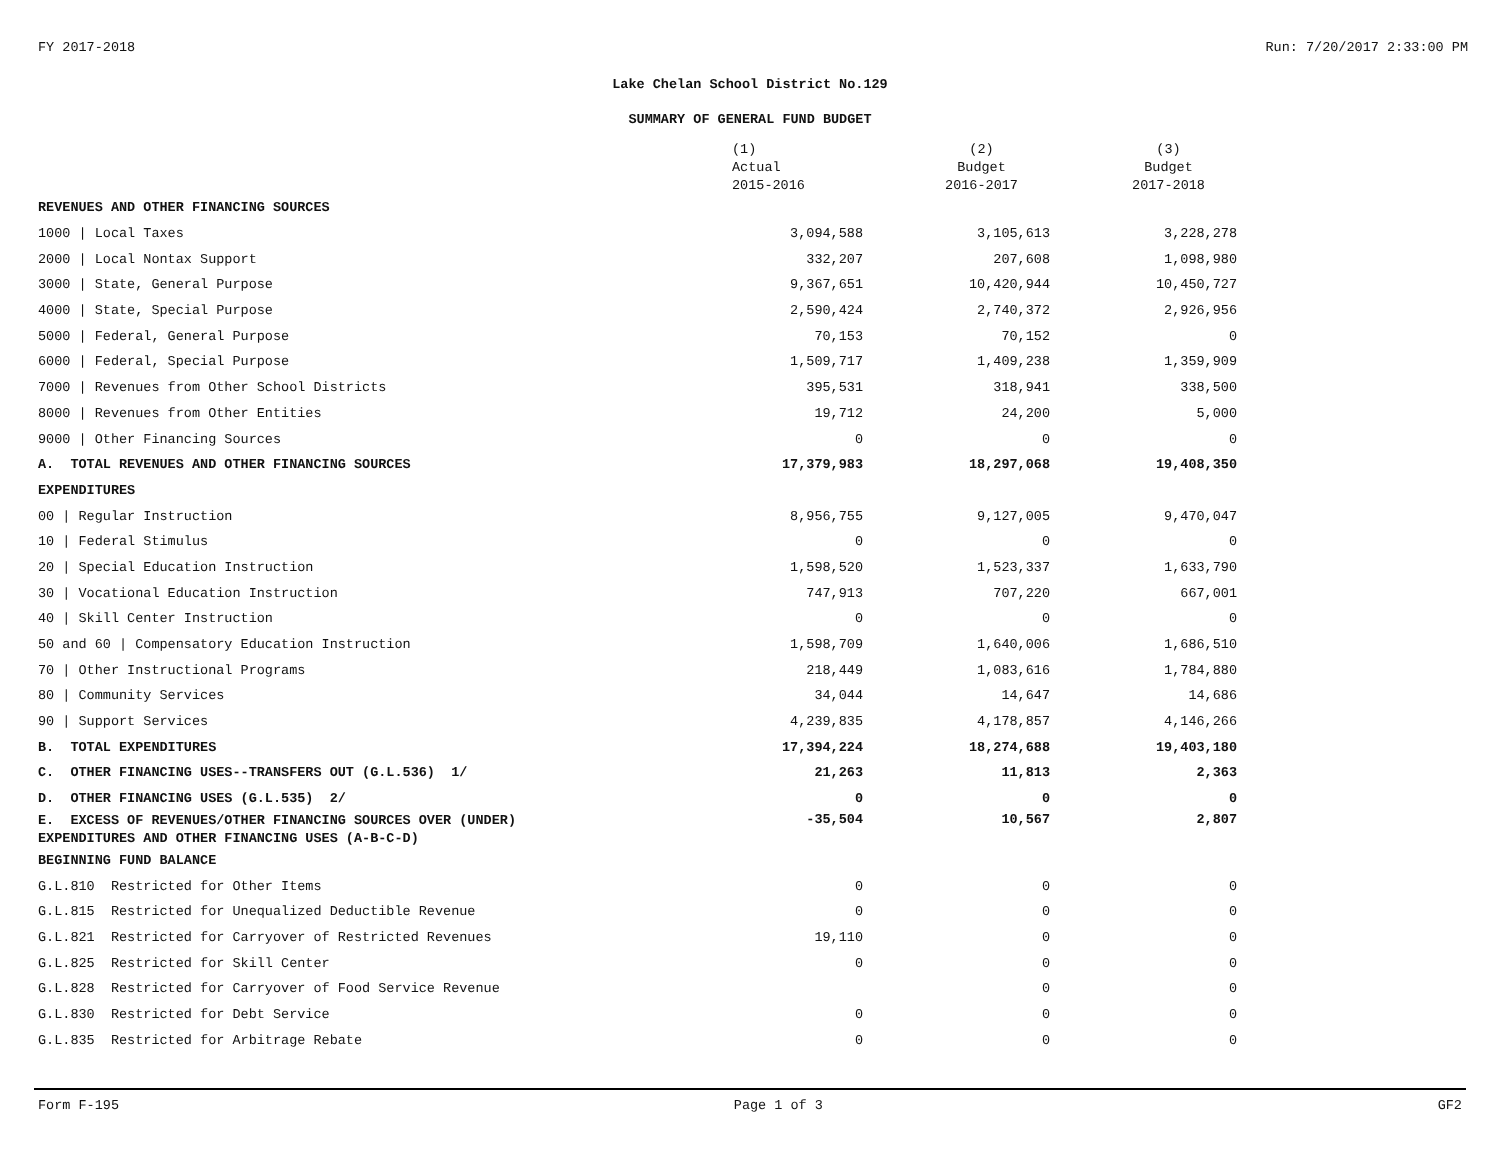FY 2017-2018 Run: 7/20/2017 2:33:00 PM
Lake Chelan School District No.129
SUMMARY OF GENERAL FUND BUDGET
| | (1) Actual 2015-2016 | (2) Budget 2016-2017 | (3) Budget 2017-2018 |
| --- | --- | --- | --- |
| REVENUES AND OTHER FINANCING SOURCES | | | |
| 1000 / Local Taxes | 3,094,588 | 3,105,613 | 3,228,278 |
| 2000 / Local Nontax Support | 332,207 | 207,608 | 1,098,980 |
| 3000 / State, General Purpose | 9,367,651 | 10,420,944 | 10,450,727 |
| 4000 / State, Special Purpose | 2,590,424 | 2,740,372 | 2,926,956 |
| 5000 / Federal, General Purpose | 70,153 | 70,152 | 0 |
| 6000 / Federal, Special Purpose | 1,509,717 | 1,409,238 | 1,359,909 |
| 7000 / Revenues from Other School Districts | 395,531 | 318,941 | 338,500 |
| 8000 / Revenues from Other Entities | 19,712 | 24,200 | 5,000 |
| 9000 / Other Financing Sources | 0 | 0 | 0 |
| A. TOTAL REVENUES AND OTHER FINANCING SOURCES | 17,379,983 | 18,297,068 | 19,408,350 |
| EXPENDITURES | | | |
| 00 / Regular Instruction | 8,956,755 | 9,127,005 | 9,470,047 |
| 10 / Federal Stimulus | 0 | 0 | 0 |
| 20 / Special Education Instruction | 1,598,520 | 1,523,337 | 1,633,790 |
| 30 / Vocational Education Instruction | 747,913 | 707,220 | 667,001 |
| 40 / Skill Center Instruction | 0 | 0 | 0 |
| 50 and 60 / Compensatory Education Instruction | 1,598,709 | 1,640,006 | 1,686,510 |
| 70 / Other Instructional Programs | 218,449 | 1,083,616 | 1,784,880 |
| 80 / Community Services | 34,044 | 14,647 | 14,686 |
| 90 / Support Services | 4,239,835 | 4,178,857 | 4,146,266 |
| B. TOTAL EXPENDITURES | 17,394,224 | 18,274,688 | 19,403,180 |
| C. OTHER FINANCING USES--TRANSFERS OUT (G.L.536) 1/ | 21,263 | 11,813 | 2,363 |
| D. OTHER FINANCING USES (G.L.535) 2/ | 0 | 0 | 0 |
| E. EXCESS OF REVENUES/OTHER FINANCING SOURCES OVER (UNDER) EXPENDITURES AND OTHER FINANCING USES (A-B-C-D) | -35,504 | 10,567 | 2,807 |
| BEGINNING FUND BALANCE | | | |
| G.L.810 Restricted for Other Items | 0 | 0 | 0 |
| G.L.815 Restricted for Unequalized Deductible Revenue | 0 | 0 | 0 |
| G.L.821 Restricted for Carryover of Restricted Revenues | 19,110 | 0 | 0 |
| G.L.825 Restricted for Skill Center | 0 | 0 | 0 |
| G.L.828 Restricted for Carryover of Food Service Revenue | | 0 | 0 |
| G.L.830 Restricted for Debt Service | 0 | 0 | 0 |
| G.L.835 Restricted for Arbitrage Rebate | 0 | 0 | 0 |
Form F-195 Page 1 of 3 GF2